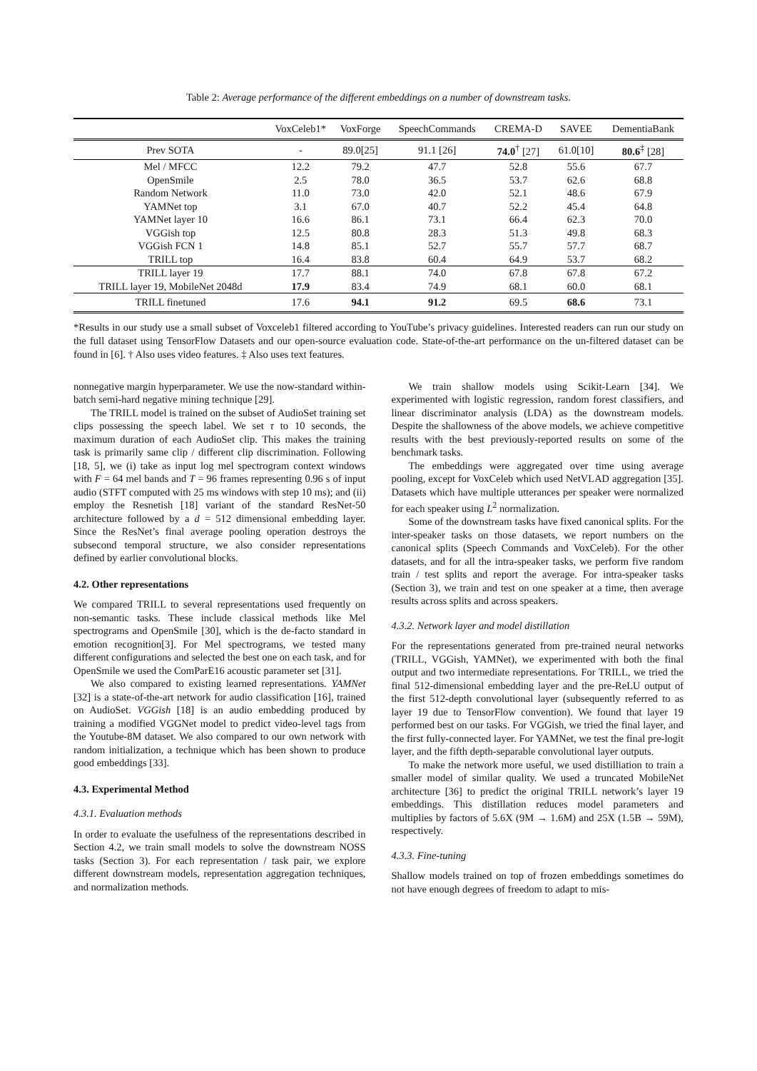Table 2: Average performance of the different embeddings on a number of downstream tasks.
| | VoxCeleb1* | VoxForge | SpeechCommands | CREMA-D | SAVEE | DementiaBank |
| --- | --- | --- | --- | --- | --- | --- |
| Prev SOTA | - | 89.0[25] | 91.1 [26] | 74.0<sup>†</sup> [27] | 61.0[10] | 80.6<sup>‡</sup> [28] |
| Mel / MFCC | 12.2 | 79.2 | 47.7 | 52.8 | 55.6 | 67.7 |
| OpenSmile | 2.5 | 78.0 | 36.5 | 53.7 | 62.6 | 68.8 |
| Random Network | 11.0 | 73.0 | 42.0 | 52.1 | 48.6 | 67.9 |
| YAMNet top | 3.1 | 67.0 | 40.7 | 52.2 | 45.4 | 64.8 |
| YAMNet layer 10 | 16.6 | 86.1 | 73.1 | 66.4 | 62.3 | 70.0 |
| VGGish top | 12.5 | 80.8 | 28.3 | 51.3 | 49.8 | 68.3 |
| VGGish FCN 1 | 14.8 | 85.1 | 52.7 | 55.7 | 57.7 | 68.7 |
| TRILL top | 16.4 | 83.8 | 60.4 | 64.9 | 53.7 | 68.2 |
| TRILL layer 19 | 17.7 | 88.1 | 74.0 | 67.8 | 67.8 | 67.2 |
| TRILL layer 19, MobileNet 2048d | 17.9 | 83.4 | 74.9 | 68.1 | 60.0 | 68.1 |
| TRILL finetuned | 17.6 | 94.1 | 91.2 | 69.5 | 68.6 | 73.1 |
*Results in our study use a small subset of Voxceleb1 filtered according to YouTube’s privacy guidelines. Interested readers can run our study on the full dataset using TensorFlow Datasets and our open-source evaluation code. State-of-the-art performance on the un-filtered dataset can be found in [6]. † Also uses video features. ‡ Also uses text features.
nonnegative margin hyperparameter. We use the now-standard within-batch semi-hard negative mining technique [29].
The TRILL model is trained on the subset of AudioSet training set clips possessing the speech label. We set τ to 10 seconds, the maximum duration of each AudioSet clip. This makes the training task is primarily same clip / different clip discrimination. Following [18, 5], we (i) take as input log mel spectrogram context windows with F = 64 mel bands and T = 96 frames representing 0.96 s of input audio (STFT computed with 25 ms windows with step 10 ms); and (ii) employ the Resnetish [18] variant of the standard ResNet-50 architecture followed by a d = 512 dimensional embedding layer. Since the ResNet’s final average pooling operation destroys the subsecond temporal structure, we also consider representations defined by earlier convolutional blocks.
4.2. Other representations
We compared TRILL to several representations used frequently on non-semantic tasks. These include classical methods like Mel spectrograms and OpenSmile [30], which is the de-facto standard in emotion recognition[3]. For Mel spectrograms, we tested many different configurations and selected the best one on each task, and for OpenSmile we used the ComParE16 acoustic parameter set [31].
We also compared to existing learned representations. YAMNet [32] is a state-of-the-art network for audio classification [16], trained on AudioSet. VGGish [18] is an audio embedding produced by training a modified VGGNet model to predict video-level tags from the Youtube-8M dataset. We also compared to our own network with random initialization, a technique which has been shown to produce good embeddings [33].
4.3. Experimental Method
4.3.1. Evaluation methods
In order to evaluate the usefulness of the representations described in Section 4.2, we train small models to solve the downstream NOSS tasks (Section 3). For each representation / task pair, we explore different downstream models, representation aggregation techniques, and normalization methods.
We train shallow models using Scikit-Learn [34]. We experimented with logistic regression, random forest classifiers, and linear discriminator analysis (LDA) as the downstream models. Despite the shallowness of the above models, we achieve competitive results with the best previously-reported results on some of the benchmark tasks.
The embeddings were aggregated over time using average pooling, except for VoxCeleb which used NetVLAD aggregation [35]. Datasets which have multiple utterances per speaker were normalized for each speaker using L<sup>2</sup> normalization.
Some of the downstream tasks have fixed canonical splits. For the inter-speaker tasks on those datasets, we report numbers on the canonical splits (Speech Commands and VoxCeleb). For the other datasets, and for all the intra-speaker tasks, we perform five random train / test splits and report the average. For intra-speaker tasks (Section 3), we train and test on one speaker at a time, then average results across splits and across speakers.
4.3.2. Network layer and model distillation
For the representations generated from pre-trained neural networks (TRILL, VGGish, YAMNet), we experimented with both the final output and two intermediate representations. For TRILL, we tried the final 512-dimensional embedding layer and the pre-ReLU output of the first 512-depth convolutional layer (subsequently referred to as layer 19 due to TensorFlow convention). We found that layer 19 performed best on our tasks. For VGGish, we tried the final layer, and the first fully-connected layer. For YAMNet, we test the final pre-logit layer, and the fifth depth-separable convolutional layer outputs.
To make the network more useful, we used distilliation to train a smaller model of similar quality. We used a truncated MobileNet architecture [36] to predict the original TRILL network’s layer 19 embeddings. This distillation reduces model parameters and multiplies by factors of 5.6X (9M → 1.6M) and 25X (1.5B → 59M), respectively.
4.3.3. Fine-tuning
Shallow models trained on top of frozen embeddings sometimes do not have enough degrees of freedom to adapt to mis-